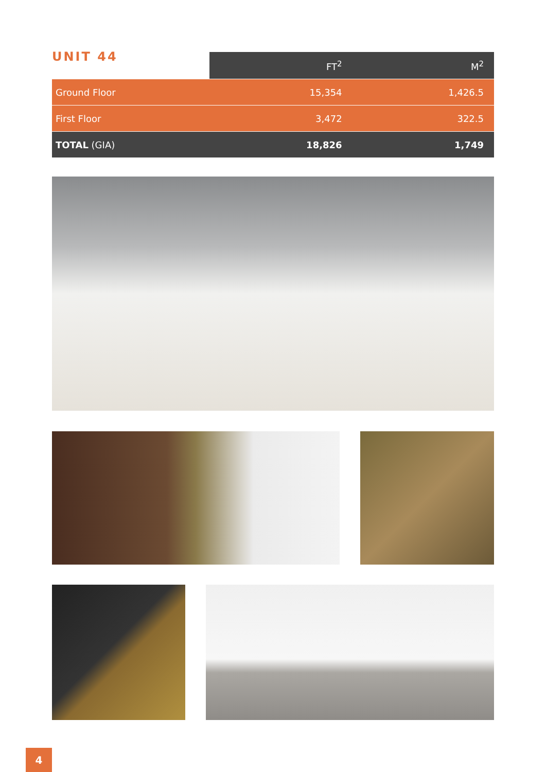UNIT 44
| | FT<sup>2</sup> | M<sup>2</sup> |
| --- | --- | --- |
| Ground Floor | 15,354 | 1,426.5 |
| First Floor | 3,472 | 322.5 |
| TOTAL (GIA) | 18,826 | 1,749 |
4